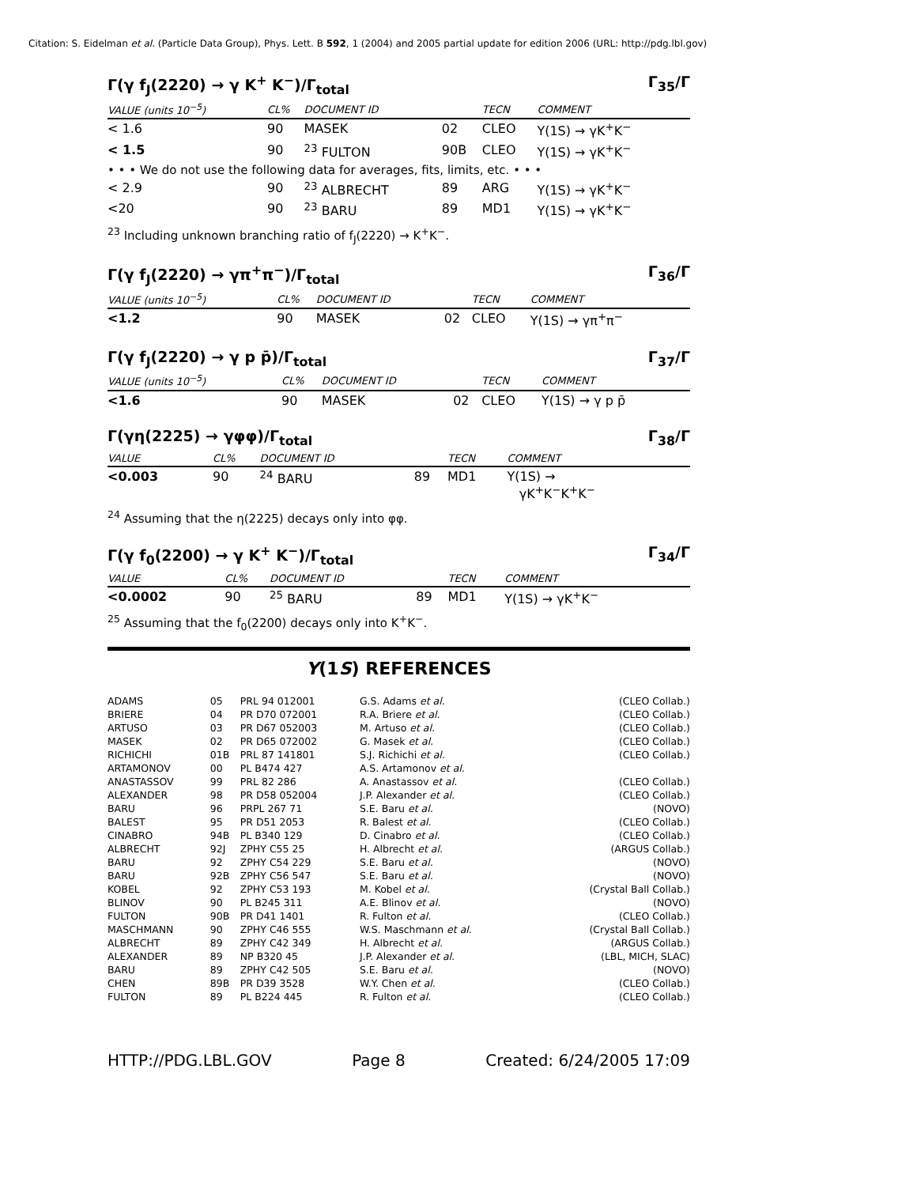Citation: S. Eidelman et al. (Particle Data Group), Phys. Lett. B 592, 1 (2004) and 2005 partial update for edition 2006 (URL: http://pdg.lbl.gov)
Γ(γ f<sub>J</sub>(2220) → γ K<sup>+</sup> K<sup>−</sup>)/Γ<sub>total</sub> Γ<sub>35</sub>/Γ
| VALUE (units 10<sup>−5</sup>) | CL% | DOCUMENT ID | | TECN | COMMENT |
| --- | --- | --- | --- | --- | --- |
| < 1.6 | 90 | MASEK | 02 | CLEO | Υ(1S) → γK<sup>+</sup>K<sup>−</sup> |
| < 1.5 | 90 | <sup>23</sup> FULTON | 90B | CLEO | Υ(1S) → γK<sup>+</sup>K<sup>−</sup> |
| • • • We do not use the following data for averages, fits, limits, etc. • • • | | | | | |
| < 2.9 | 90 | <sup>23</sup> ALBRECHT | 89 | ARG | Υ(1S) → γK<sup>+</sup>K<sup>−</sup> |
| <20 | 90 | <sup>23</sup> BARU | 89 | MD1 | Υ(1S) → γK<sup>+</sup>K<sup>−</sup> |
<sup>23</sup> Including unknown branching ratio of f<sub>J</sub>(2220) → K<sup>+</sup>K<sup>−</sup>.
Γ(γ f<sub>J</sub>(2220) → γπ<sup>+</sup>π<sup>−</sup>)/Γ<sub>total</sub> Γ<sub>36</sub>/Γ
| VALUE (units 10<sup>−5</sup>) | CL% | DOCUMENT ID | | TECN | COMMENT |
| --- | --- | --- | --- | --- | --- |
| <1.2 | 90 | MASEK | 02 | CLEO | Υ(1S) → γπ<sup>+</sup>π<sup>−</sup> |
Γ(γ f<sub>J</sub>(2220) → γ p p̄)/Γ<sub>total</sub> Γ<sub>37</sub>/Γ
| VALUE (units 10<sup>−5</sup>) | CL% | DOCUMENT ID | | TECN | COMMENT |
| --- | --- | --- | --- | --- | --- |
| <1.6 | 90 | MASEK | 02 | CLEO | Υ(1S) → γ p p̄ |
Γ(γη(2225) → γφφ)/Γ<sub>total</sub> Γ<sub>38</sub>/Γ
| VALUE | CL% | DOCUMENT ID | | TECN | COMMENT |
| --- | --- | --- | --- | --- | --- |
| <0.003 | 90 | <sup>24</sup> BARU | 89 | MD1 | Υ(1S) → γK<sup>+</sup>K<sup>−</sup>K<sup>+</sup>K<sup>−</sup> |
<sup>24</sup> Assuming that the η(2225) decays only into φφ.
Γ(γ f<sub>0</sub>(2200) → γ K<sup>+</sup> K<sup>−</sup>)/Γ<sub>total</sub> Γ<sub>34</sub>/Γ
| VALUE | CL% | DOCUMENT ID | | TECN | COMMENT |
| --- | --- | --- | --- | --- | --- |
| <0.0002 | 90 | <sup>25</sup> BARU | 89 | MD1 | Υ(1S) → γK<sup>+</sup>K<sup>−</sup> |
<sup>25</sup> Assuming that the f<sub>0</sub>(2200) decays only into K<sup>+</sup>K<sup>−</sup>.
Υ(1S) REFERENCES
| ADAMS | 05 | PRL 94 012001 | G.S. Adams et al. | (CLEO Collab.) |
| BRIERE | 04 | PR D70 072001 | R.A. Briere et al. | (CLEO Collab.) |
| ARTUSO | 03 | PR D67 052003 | M. Artuso et al. | (CLEO Collab.) |
| MASEK | 02 | PR D65 072002 | G. Masek et al. | (CLEO Collab.) |
| RICHICHI | 01B | PRL 87 141801 | S.J. Richichi et al. | (CLEO Collab.) |
| ARTAMONOV | 00 | PL B474 427 | A.S. Artamonov et al. | |
| ANASTASSOV | 99 | PRL 82 286 | A. Anastassov et al. | (CLEO Collab.) |
| ALEXANDER | 98 | PR D58 052004 | J.P. Alexander et al. | (CLEO Collab.) |
| BARU | 96 | PRPL 267 71 | S.E. Baru et al. | (NOVO) |
| BALEST | 95 | PR D51 2053 | R. Balest et al. | (CLEO Collab.) |
| CINABRO | 94B | PL B340 129 | D. Cinabro et al. | (CLEO Collab.) |
| ALBRECHT | 92J | ZPHY C55 25 | H. Albrecht et al. | (ARGUS Collab.) |
| BARU | 92 | ZPHY C54 229 | S.E. Baru et al. | (NOVO) |
| BARU | 92B | ZPHY C56 547 | S.E. Baru et al. | (NOVO) |
| KOBEL | 92 | ZPHY C53 193 | M. Kobel et al. | (Crystal Ball Collab.) |
| BLINOV | 90 | PL B245 311 | A.E. Blinov et al. | (NOVO) |
| FULTON | 90B | PR D41 1401 | R. Fulton et al. | (CLEO Collab.) |
| MASCHMANN | 90 | ZPHY C46 555 | W.S. Maschmann et al. | (Crystal Ball Collab.) |
| ALBRECHT | 89 | ZPHY C42 349 | H. Albrecht et al. | (ARGUS Collab.) |
| ALEXANDER | 89 | NP B320 45 | J.P. Alexander et al. | (LBL, MICH, SLAC) |
| BARU | 89 | ZPHY C42 505 | S.E. Baru et al. | (NOVO) |
| CHEN | 89B | PR D39 3528 | W.Y. Chen et al. | (CLEO Collab.) |
| FULTON | 89 | PL B224 445 | R. Fulton et al. | (CLEO Collab.) |
HTTP://PDG.LBL.GOV Page 8 Created: 6/24/2005 17:09